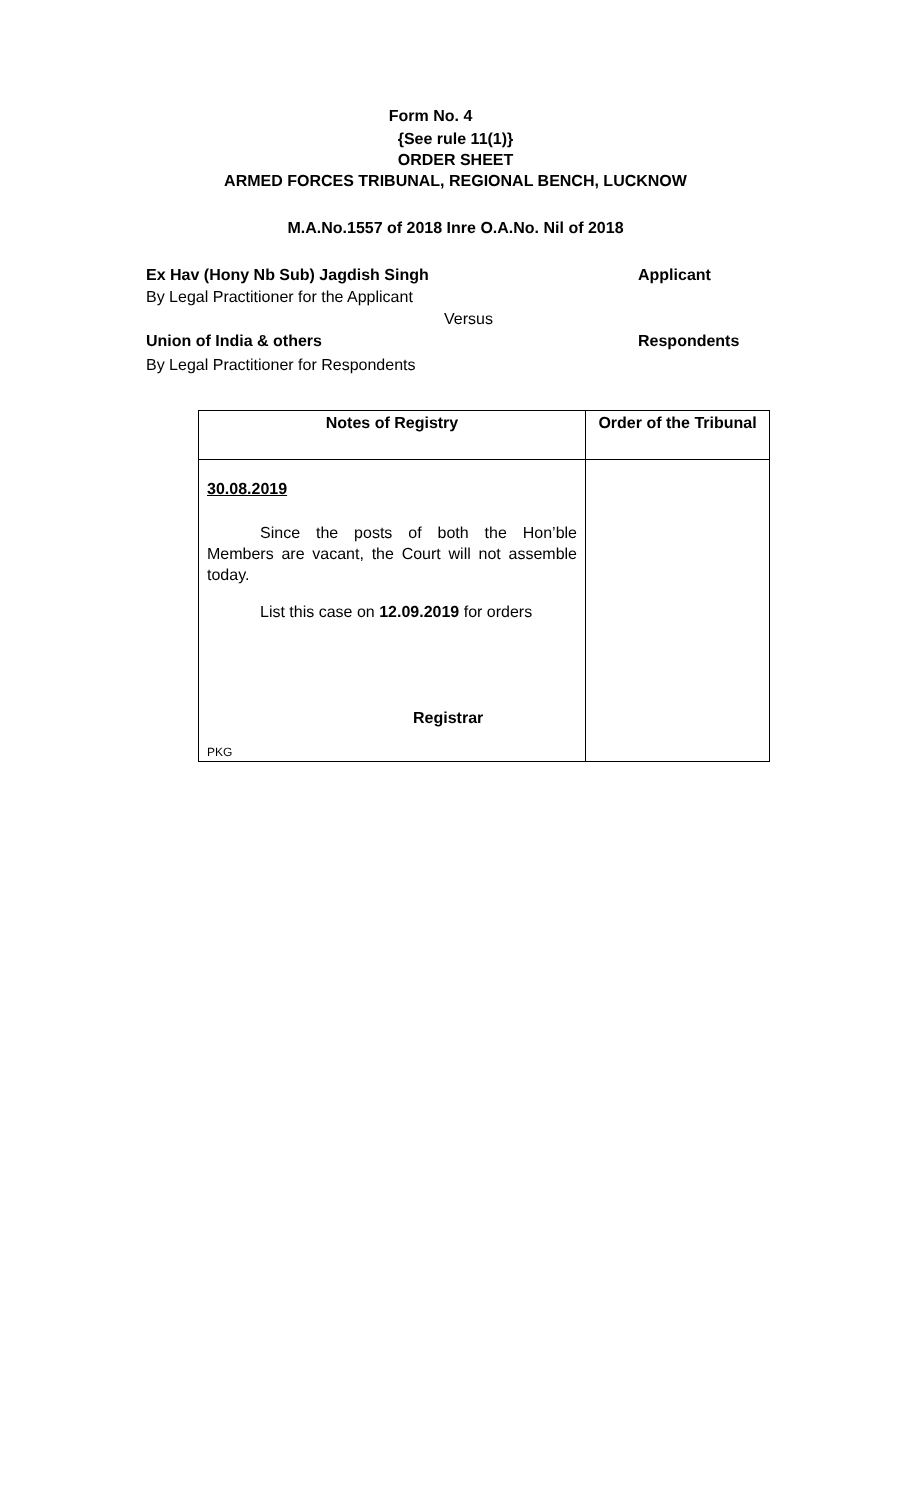Form No. 4
{See rule 11(1)}
ORDER SHEET
ARMED FORCES TRIBUNAL, REGIONAL BENCH, LUCKNOW
M.A.No.1557 of 2018 Inre O.A.No. Nil of 2018
Ex Hav (Hony Nb Sub) Jagdish Singh Applicant
By Legal Practitioner for the Applicant
Versus
Union of India & others Respondents
By Legal Practitioner for Respondents
| Notes of Registry | Order of the Tribunal |
| --- | --- |
| 30.08.2019 Since the posts of both the Hon’ble Members are vacant, the Court will not assemble today. List this case on 12.09.2019 for orders Registrar PKG | |